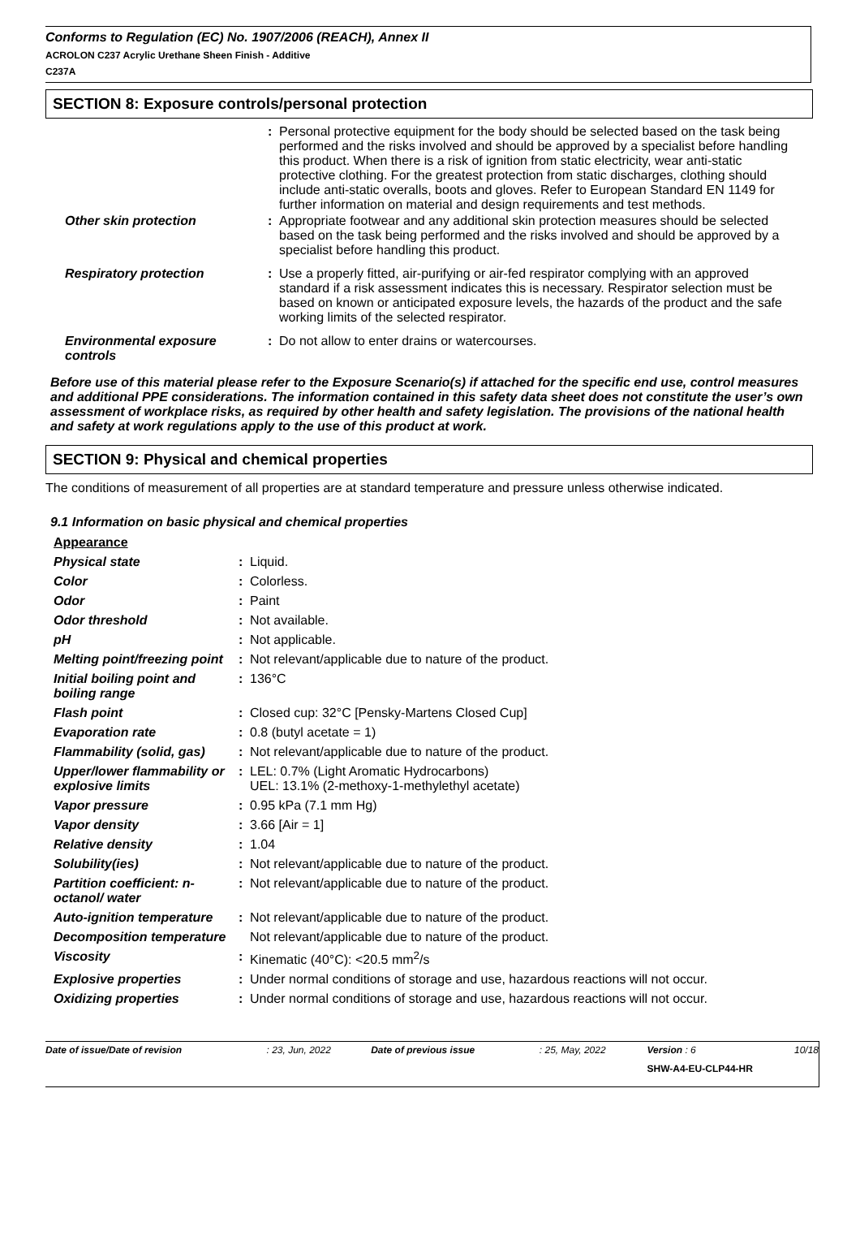Conforms to Regulation (EC) No. 1907/2006 (REACH), Annex II
ACROLON C237 Acrylic Urethane Sheen Finish - Additive
C237A
SECTION 8: Exposure controls/personal protection
| | : | Personal protective equipment for the body should be selected based on the task being performed and the risks involved and should be approved by a specialist before handling this product. When there is a risk of ignition from static electricity, wear anti-static protective clothing. For the greatest protection from static discharges, clothing should include anti-static overalls, boots and gloves. Refer to European Standard EN 1149 for further information on material and design requirements and test methods. |
| Other skin protection | : | Appropriate footwear and any additional skin protection measures should be selected based on the task being performed and the risks involved and should be approved by a specialist before handling this product. |
| Respiratory protection | : | Use a properly fitted, air-purifying or air-fed respirator complying with an approved standard if a risk assessment indicates this is necessary. Respirator selection must be based on known or anticipated exposure levels, the hazards of the product and the safe working limits of the selected respirator. |
| Environmental exposure controls | : | Do not allow to enter drains or watercourses. |
Before use of this material please refer to the Exposure Scenario(s) if attached for the specific end use, control measures and additional PPE considerations. The information contained in this safety data sheet does not constitute the user’s own assessment of workplace risks, as required by other health and safety legislation. The provisions of the national health and safety at work regulations apply to the use of this product at work.
SECTION 9: Physical and chemical properties
The conditions of measurement of all properties are at standard temperature and pressure unless otherwise indicated.
9.1 Information on basic physical and chemical properties
| Appearance | | |
| Physical state | : | Liquid. |
| Color | : | Colorless. |
| Odor | : | Paint |
| Odor threshold | : | Not available. |
| pH | : | Not applicable. |
| Melting point/freezing point | : | Not relevant/applicable due to nature of the product. |
| Initial boiling point and boiling range | : | 136°C |
| Flash point | : | Closed cup: 32°C [Pensky-Martens Closed Cup] |
| Evaporation rate | : | 0.8 (butyl acetate = 1) |
| Flammability (solid, gas) | : | Not relevant/applicable due to nature of the product. |
| Upper/lower flammability or explosive limits | : | LEL: 0.7% (Light Aromatic Hydrocarbons) UEL: 13.1% (2-methoxy-1-methylethyl acetate) |
| Vapor pressure | : | 0.95 kPa (7.1 mm Hg) |
| Vapor density | : | 3.66 [Air = 1] |
| Relative density | : | 1.04 |
| Solubility(ies) | : | Not relevant/applicable due to nature of the product. |
| Partition coefficient: n-octanol/ water | : | Not relevant/applicable due to nature of the product. |
| Auto-ignition temperature | : | Not relevant/applicable due to nature of the product. |
| Decomposition temperature | | Not relevant/applicable due to nature of the product. |
| Viscosity | : | Kinematic (40°C): <20.5 mm<sup>2</sup>/s |
| Explosive properties | : | Under normal conditions of storage and use, hazardous reactions will not occur. |
| Oxidizing properties | : | Under normal conditions of storage and use, hazardous reactions will not occur. |
| Date of issue/Date of revision | : 23, Jun, 2022 | Date of previous issue | : 25, May, 2022 | Version : 6 | 10/18 |
| | | | | SHW-A4-EU-CLP44-HR | |